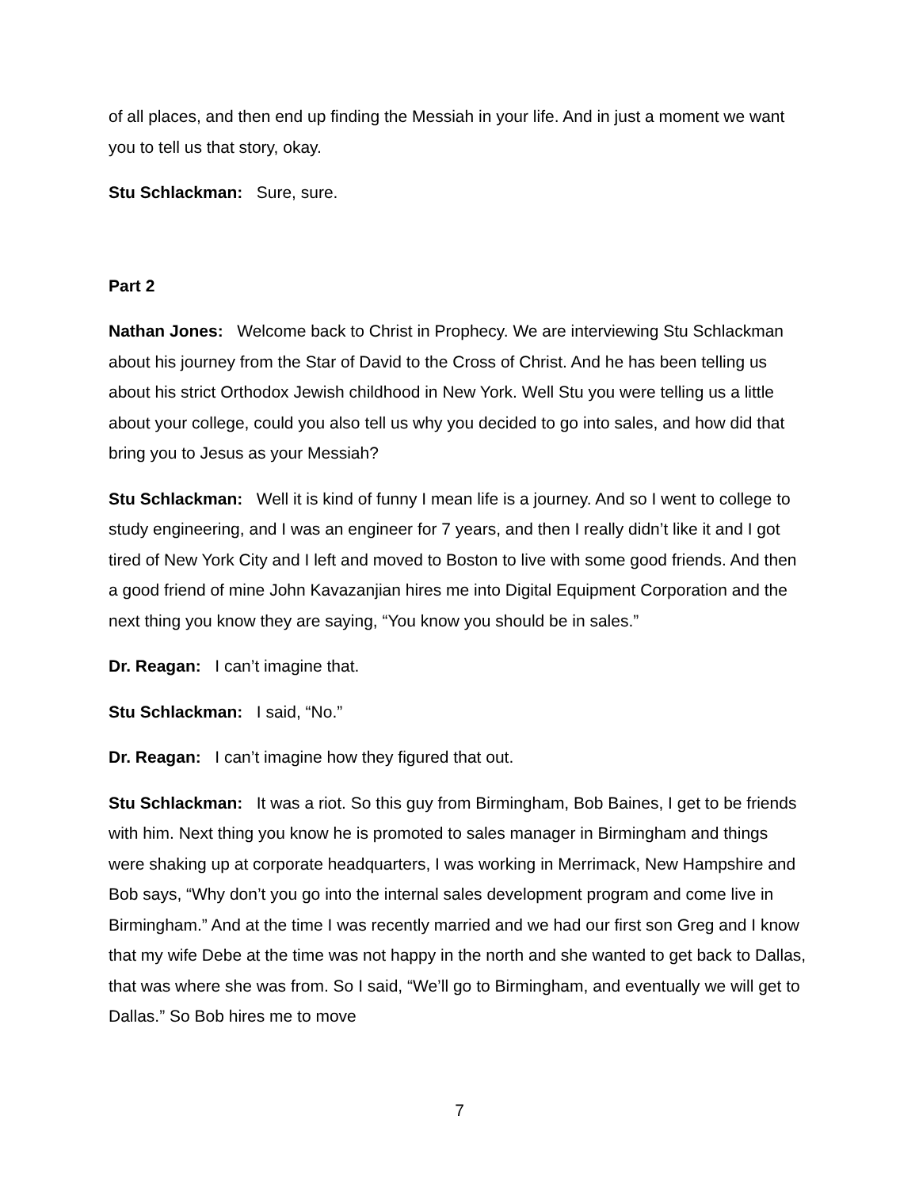of all places, and then end up finding the Messiah in your life. And in just a moment we want you to tell us that story, okay.
Stu Schlackman: Sure, sure.
Part 2
Nathan Jones: Welcome back to Christ in Prophecy. We are interviewing Stu Schlackman about his journey from the Star of David to the Cross of Christ. And he has been telling us about his strict Orthodox Jewish childhood in New York. Well Stu you were telling us a little about your college, could you also tell us why you decided to go into sales, and how did that bring you to Jesus as your Messiah?
Stu Schlackman: Well it is kind of funny I mean life is a journey. And so I went to college to study engineering, and I was an engineer for 7 years, and then I really didn’t like it and I got tired of New York City and I left and moved to Boston to live with some good friends. And then a good friend of mine John Kavazanjian hires me into Digital Equipment Corporation and the next thing you know they are saying, “You know you should be in sales.”
Dr. Reagan: I can’t imagine that.
Stu Schlackman: I said, “No.”
Dr. Reagan: I can’t imagine how they figured that out.
Stu Schlackman: It was a riot. So this guy from Birmingham, Bob Baines, I get to be friends with him. Next thing you know he is promoted to sales manager in Birmingham and things were shaking up at corporate headquarters, I was working in Merrimack, New Hampshire and Bob says, “Why don’t you go into the internal sales development program and come live in Birmingham.” And at the time I was recently married and we had our first son Greg and I know that my wife Debe at the time was not happy in the north and she wanted to get back to Dallas, that was where she was from. So I said, “We’ll go to Birmingham, and eventually we will get to Dallas.” So Bob hires me to move
7